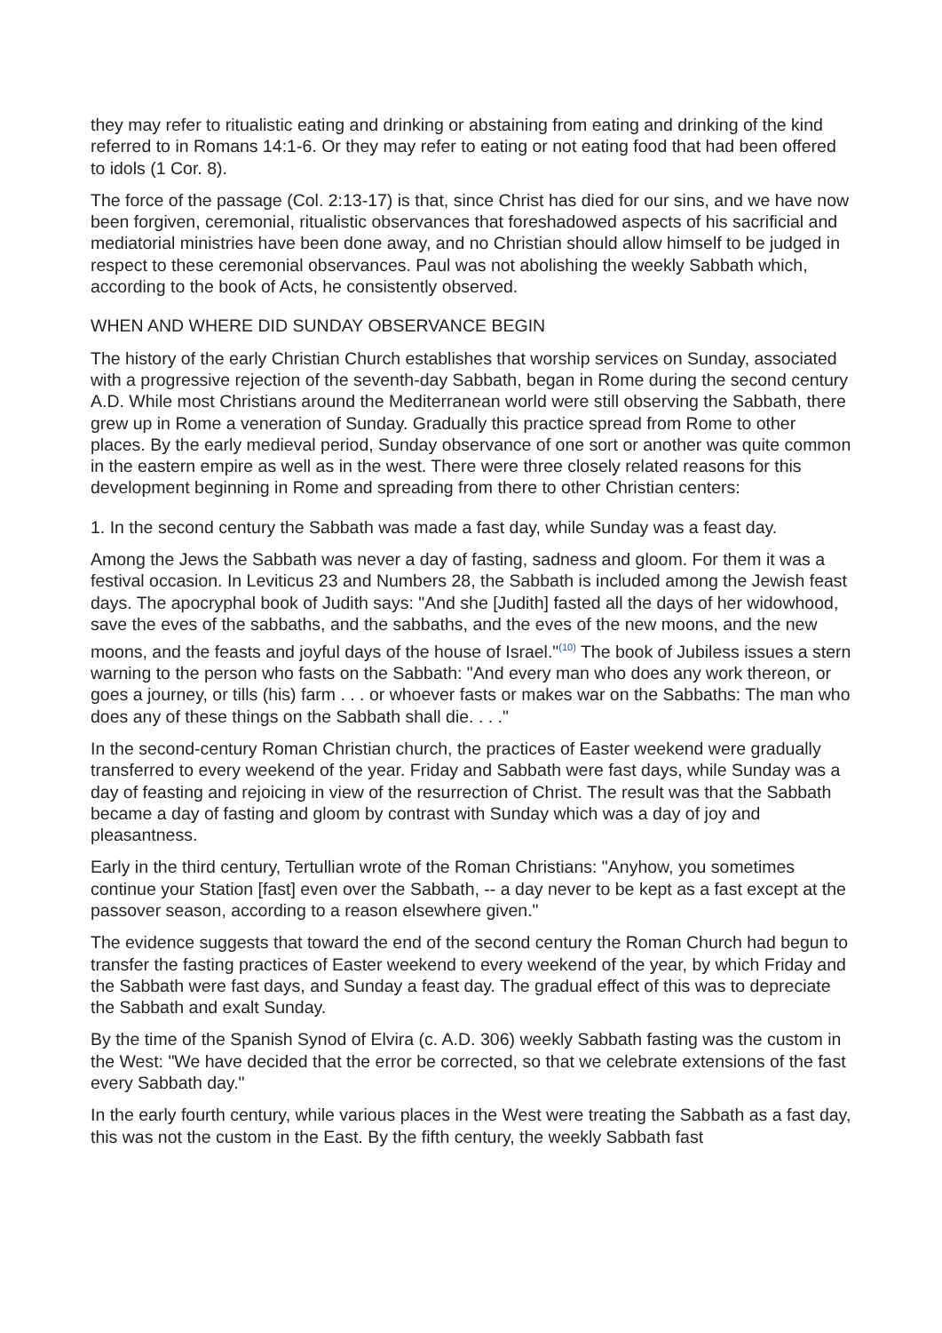they may refer to ritualistic eating and drinking or abstaining from eating and drinking of the kind referred to in Romans 14:1-6. Or they may refer to eating or not eating food that had been offered to idols (1 Cor. 8).
The force of the passage (Col. 2:13-17) is that, since Christ has died for our sins, and we have now been forgiven, ceremonial, ritualistic observances that foreshadowed aspects of his sacrificial and mediatorial ministries have been done away, and no Christian should allow himself to be judged in respect to these ceremonial observances. Paul was not abolishing the weekly Sabbath which, according to the book of Acts, he consistently observed.
WHEN AND WHERE DID SUNDAY OBSERVANCE BEGIN
The history of the early Christian Church establishes that worship services on Sunday, associated with a progressive rejection of the seventh-day Sabbath, began in Rome during the second century A.D. While most Christians around the Mediterranean world were still observing the Sabbath, there grew up in Rome a veneration of Sunday. Gradually this practice spread from Rome to other places. By the early medieval period, Sunday observance of one sort or another was quite common in the eastern empire as well as in the west. There were three closely related reasons for this development beginning in Rome and spreading from there to other Christian centers:
1. In the second century the Sabbath was made a fast day, while Sunday was a feast day.
Among the Jews the Sabbath was never a day of fasting, sadness and gloom. For them it was a festival occasion. In Leviticus 23 and Numbers 28, the Sabbath is included among the Jewish feast days. The apocryphal book of Judith says: "And she [Judith] fasted all the days of her widowhood, save the eves of the sabbaths, and the sabbaths, and the eves of the new moons, and the new moons, and the feasts and joyful days of the house of Israel."<sup>(10)</sup> The book of Jubiless issues a stern warning to the person who fasts on the Sabbath: "And every man who does any work thereon, or goes a journey, or tills (his) farm . . . or whoever fasts or makes war on the Sabbaths: The man who does any of these things on the Sabbath shall die. . . ."
In the second-century Roman Christian church, the practices of Easter weekend were gradually transferred to every weekend of the year. Friday and Sabbath were fast days, while Sunday was a day of feasting and rejoicing in view of the resurrection of Christ. The result was that the Sabbath became a day of fasting and gloom by contrast with Sunday which was a day of joy and pleasantness.
Early in the third century, Tertullian wrote of the Roman Christians: "Anyhow, you sometimes continue your Station [fast] even over the Sabbath, -- a day never to be kept as a fast except at the passover season, according to a reason elsewhere given."
The evidence suggests that toward the end of the second century the Roman Church had begun to transfer the fasting practices of Easter weekend to every weekend of the year, by which Friday and the Sabbath were fast days, and Sunday a feast day. The gradual effect of this was to depreciate the Sabbath and exalt Sunday.
By the time of the Spanish Synod of Elvira (c. A.D. 306) weekly Sabbath fasting was the custom in the West: "We have decided that the error be corrected, so that we celebrate extensions of the fast every Sabbath day."
In the early fourth century, while various places in the West were treating the Sabbath as a fast day, this was not the custom in the East. By the fifth century, the weekly Sabbath fast